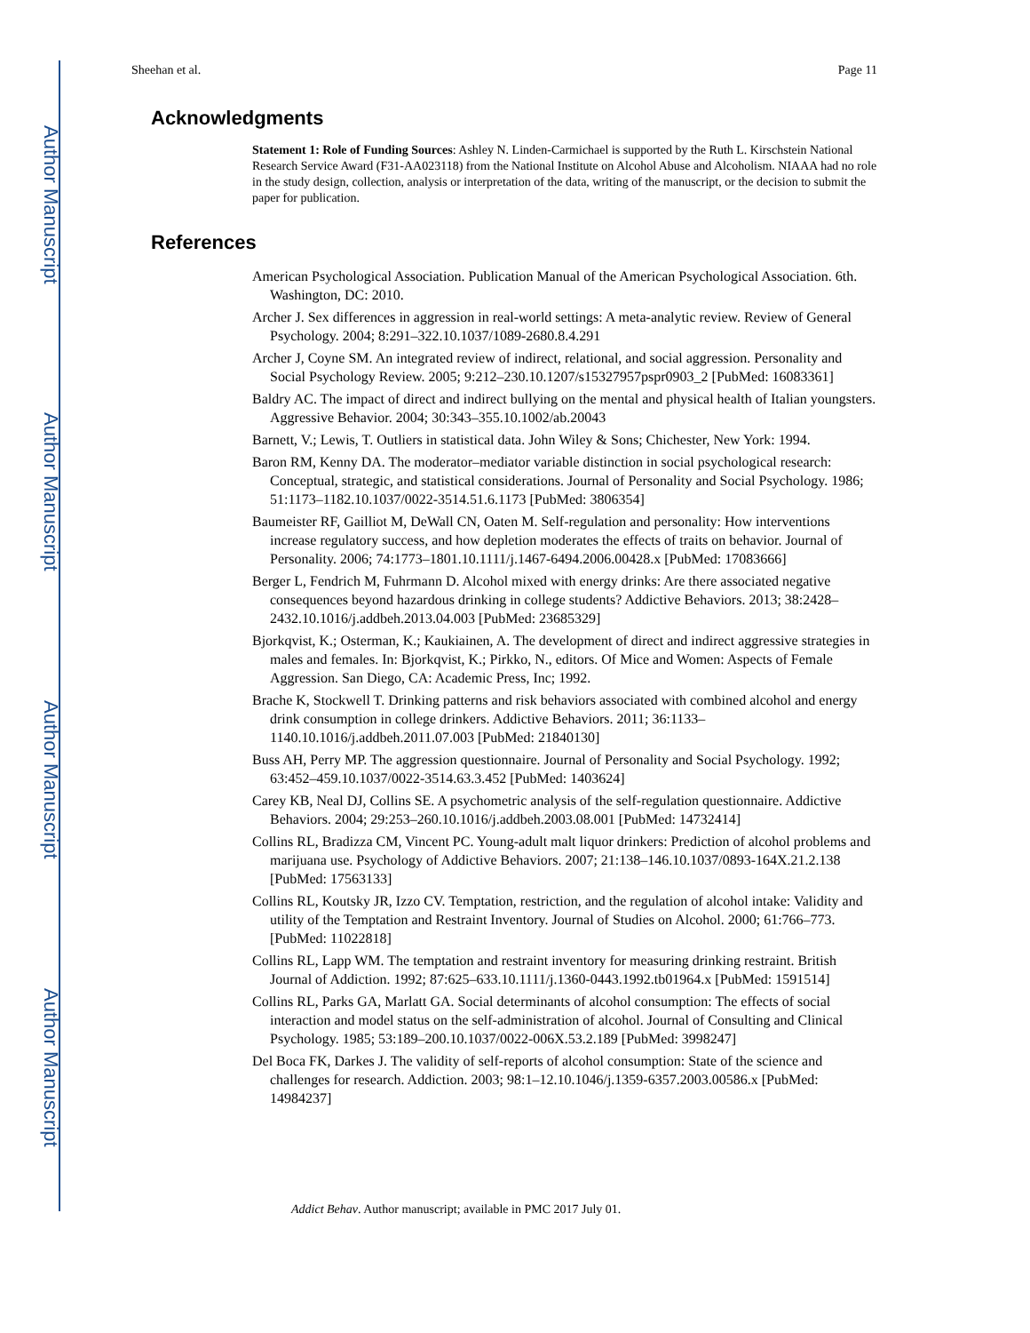Author Manuscript
Author Manuscript
Author Manuscript
Author Manuscript
Sheehan et al. Page 11
Acknowledgments
Statement 1: Role of Funding Sources: Ashley N. Linden-Carmichael is supported by the Ruth L. Kirschstein National Research Service Award (F31-AA023118) from the National Institute on Alcohol Abuse and Alcoholism. NIAAA had no role in the study design, collection, analysis or interpretation of the data, writing of the manuscript, or the decision to submit the paper for publication.
References
American Psychological Association. Publication Manual of the American Psychological Association. 6th. Washington, DC: 2010.
Archer J. Sex differences in aggression in real-world settings: A meta-analytic review. Review of General Psychology. 2004; 8:291–322.10.1037/1089-2680.8.4.291
Archer J, Coyne SM. An integrated review of indirect, relational, and social aggression. Personality and Social Psychology Review. 2005; 9:212–230.10.1207/s15327957pspr0903_2 [PubMed: 16083361]
Baldry AC. The impact of direct and indirect bullying on the mental and physical health of Italian youngsters. Aggressive Behavior. 2004; 30:343–355.10.1002/ab.20043
Barnett, V.; Lewis, T. Outliers in statistical data. John Wiley & Sons; Chichester, New York: 1994.
Baron RM, Kenny DA. The moderator–mediator variable distinction in social psychological research: Conceptual, strategic, and statistical considerations. Journal of Personality and Social Psychology. 1986; 51:1173–1182.10.1037/0022-3514.51.6.1173 [PubMed: 3806354]
Baumeister RF, Gailliot M, DeWall CN, Oaten M. Self-regulation and personality: How interventions increase regulatory success, and how depletion moderates the effects of traits on behavior. Journal of Personality. 2006; 74:1773–1801.10.1111/j.1467-6494.2006.00428.x [PubMed: 17083666]
Berger L, Fendrich M, Fuhrmann D. Alcohol mixed with energy drinks: Are there associated negative consequences beyond hazardous drinking in college students? Addictive Behaviors. 2013; 38:2428–2432.10.1016/j.addbeh.2013.04.003 [PubMed: 23685329]
Bjorkqvist, K.; Osterman, K.; Kaukiainen, A. The development of direct and indirect aggressive strategies in males and females. In: Bjorkqvist, K.; Pirkko, N., editors. Of Mice and Women: Aspects of Female Aggression. San Diego, CA: Academic Press, Inc; 1992.
Brache K, Stockwell T. Drinking patterns and risk behaviors associated with combined alcohol and energy drink consumption in college drinkers. Addictive Behaviors. 2011; 36:1133–1140.10.1016/j.addbeh.2011.07.003 [PubMed: 21840130]
Buss AH, Perry MP. The aggression questionnaire. Journal of Personality and Social Psychology. 1992; 63:452–459.10.1037/0022-3514.63.3.452 [PubMed: 1403624]
Carey KB, Neal DJ, Collins SE. A psychometric analysis of the self-regulation questionnaire. Addictive Behaviors. 2004; 29:253–260.10.1016/j.addbeh.2003.08.001 [PubMed: 14732414]
Collins RL, Bradizza CM, Vincent PC. Young-adult malt liquor drinkers: Prediction of alcohol problems and marijuana use. Psychology of Addictive Behaviors. 2007; 21:138–146.10.1037/0893-164X.21.2.138 [PubMed: 17563133]
Collins RL, Koutsky JR, Izzo CV. Temptation, restriction, and the regulation of alcohol intake: Validity and utility of the Temptation and Restraint Inventory. Journal of Studies on Alcohol. 2000; 61:766–773. [PubMed: 11022818]
Collins RL, Lapp WM. The temptation and restraint inventory for measuring drinking restraint. British Journal of Addiction. 1992; 87:625–633.10.1111/j.1360-0443.1992.tb01964.x [PubMed: 1591514]
Collins RL, Parks GA, Marlatt GA. Social determinants of alcohol consumption: The effects of social interaction and model status on the self-administration of alcohol. Journal of Consulting and Clinical Psychology. 1985; 53:189–200.10.1037/0022-006X.53.2.189 [PubMed: 3998247]
Del Boca FK, Darkes J. The validity of self-reports of alcohol consumption: State of the science and challenges for research. Addiction. 2003; 98:1–12.10.1046/j.1359-6357.2003.00586.x [PubMed: 14984237]
Addict Behav. Author manuscript; available in PMC 2017 July 01.